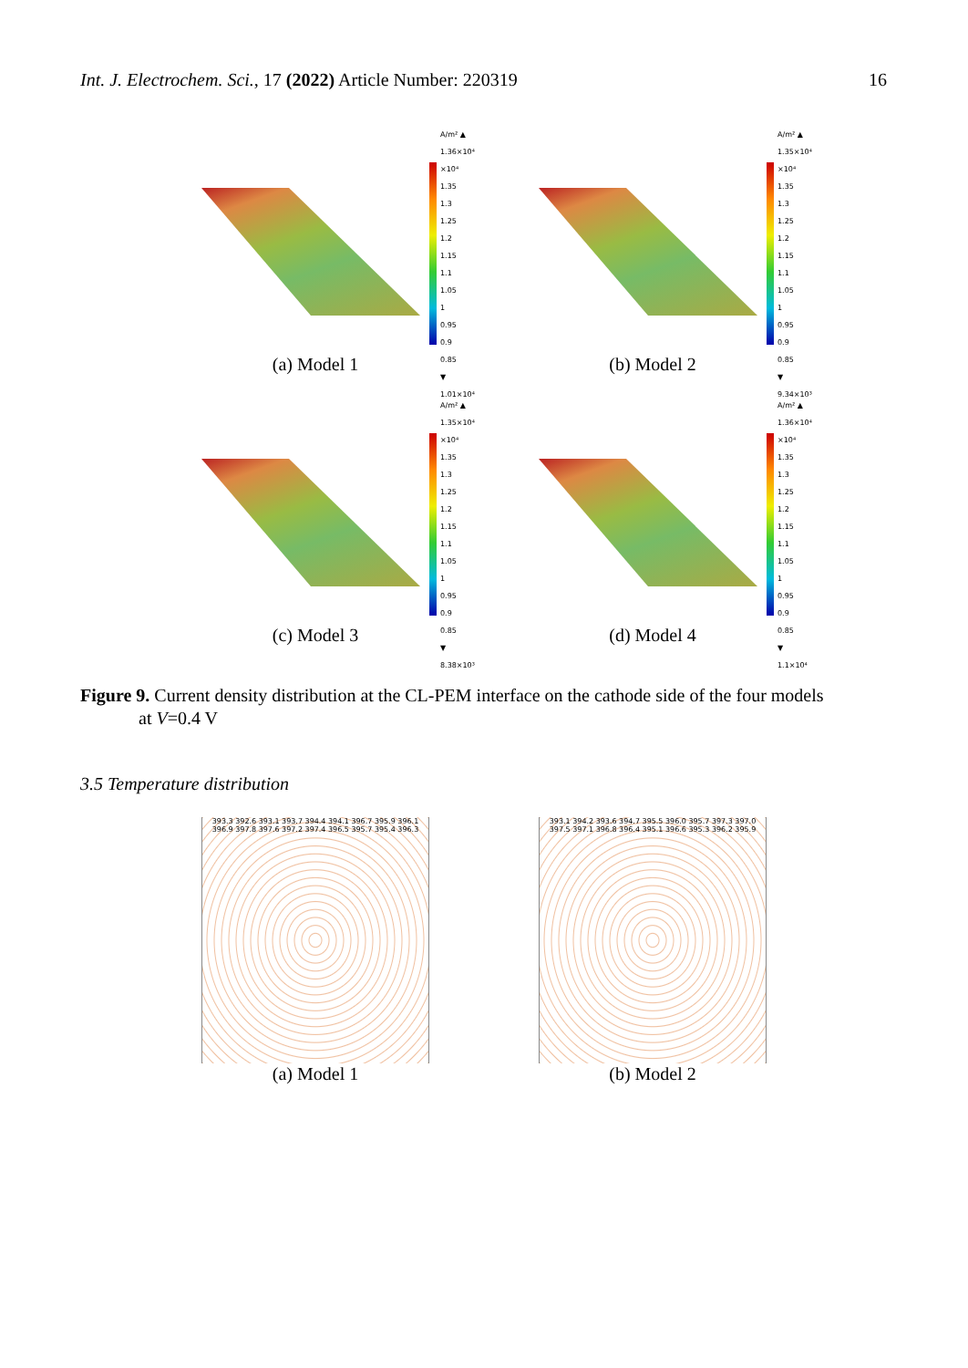Int. J. Electrochem. Sci., 17 (2022) Article Number: 220319 16
A/m² ▲ 1.36×10⁴ ×10⁴
1.35
1.3
1.25
1.2
1.15
1.1
1.05
1
0.95
0.9
0.85
▼ 1.01×10⁴
(a) Model 1
A/m² ▲ 1.35×10⁴ ×10⁴
1.35
1.3
1.25
1.2
1.15
1.1
1.05
1
0.95
0.9
0.85
▼ 9.34×10³
(b) Model 2
A/m² ▲ 1.35×10⁴ ×10⁴
1.35
1.3
1.25
1.2
1.15
1.1
1.05
1
0.95
0.9
0.85
▼ 8.38×10³
(c) Model 3
A/m² ▲ 1.36×10⁴ ×10⁴
1.35
1.3
1.25
1.2
1.15
1.1
1.05
1
0.95
0.9
0.85
▼ 1.1×10⁴
(d) Model 4
Figure 9. Current density distribution at the CL-PEM interface on the cathode side of the four models
at V=0.4 V
3.5 Temperature distribution
393.3 392.6 393.1 393.7 394.4 394.1 396.7 395.9 396.1 396.9 397.8 397.6 397.2 397.4 396.5 395.7 395.4 396.3
(a) Model 1
393.1 394.2 393.6 394.7 395.5 396.0 395.7 397.3 397.0 397.5 397.1 396.8 396.4 395.1 396.6 395.3 396.2 395.9
(b) Model 2